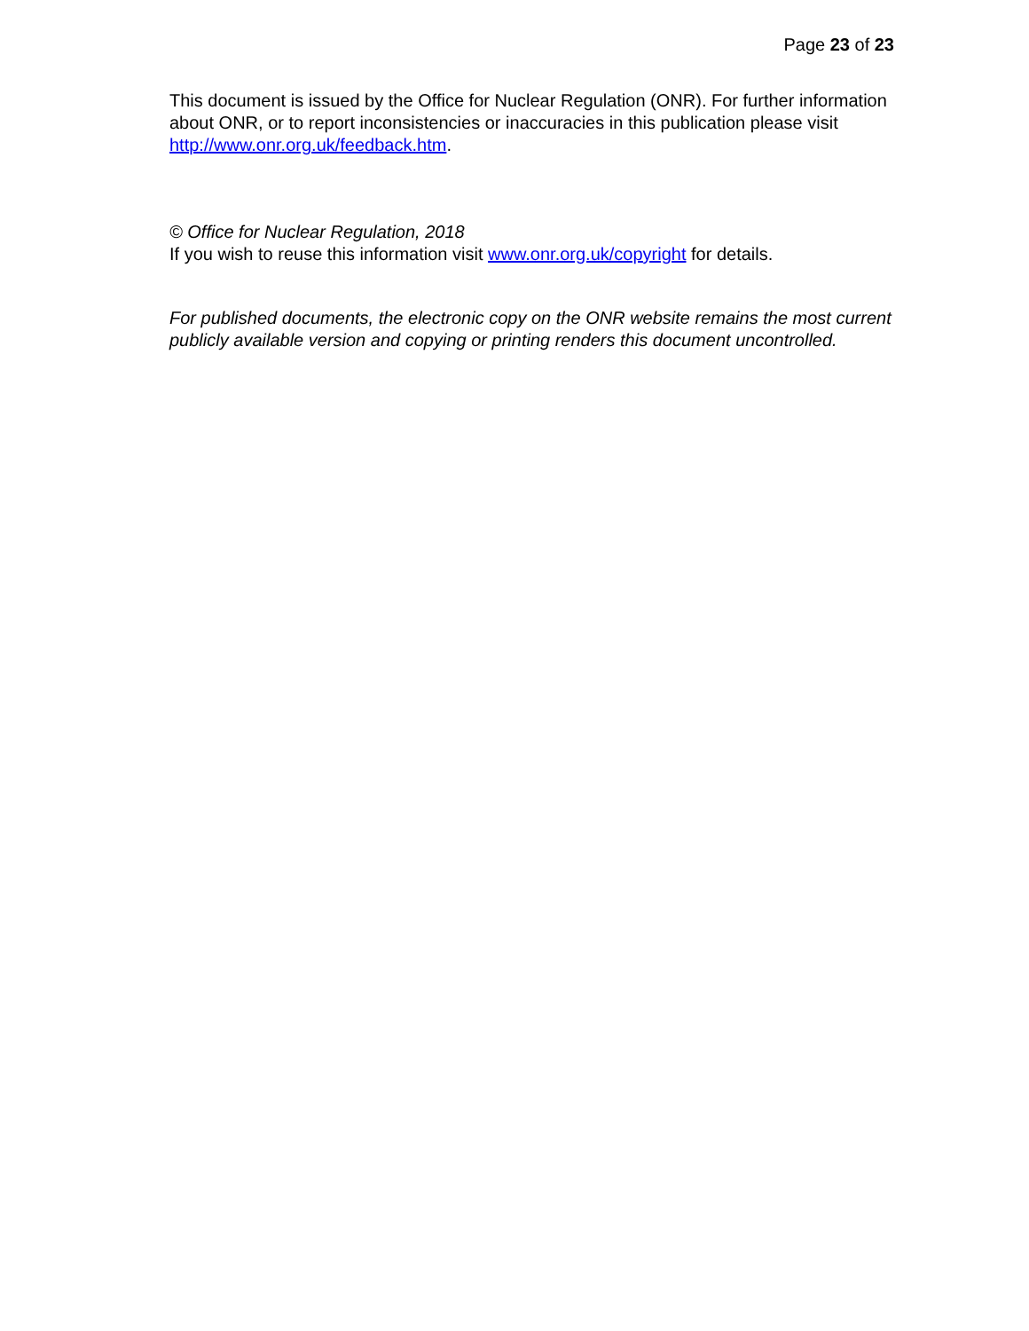Page 23 of 23
This document is issued by the Office for Nuclear Regulation (ONR). For further information about ONR, or to report inconsistencies or inaccuracies in this publication please visit http://www.onr.org.uk/feedback.htm.
© Office for Nuclear Regulation, 2018
If you wish to reuse this information visit www.onr.org.uk/copyright for details.
For published documents, the electronic copy on the ONR website remains the most current publicly available version and copying or printing renders this document uncontrolled.